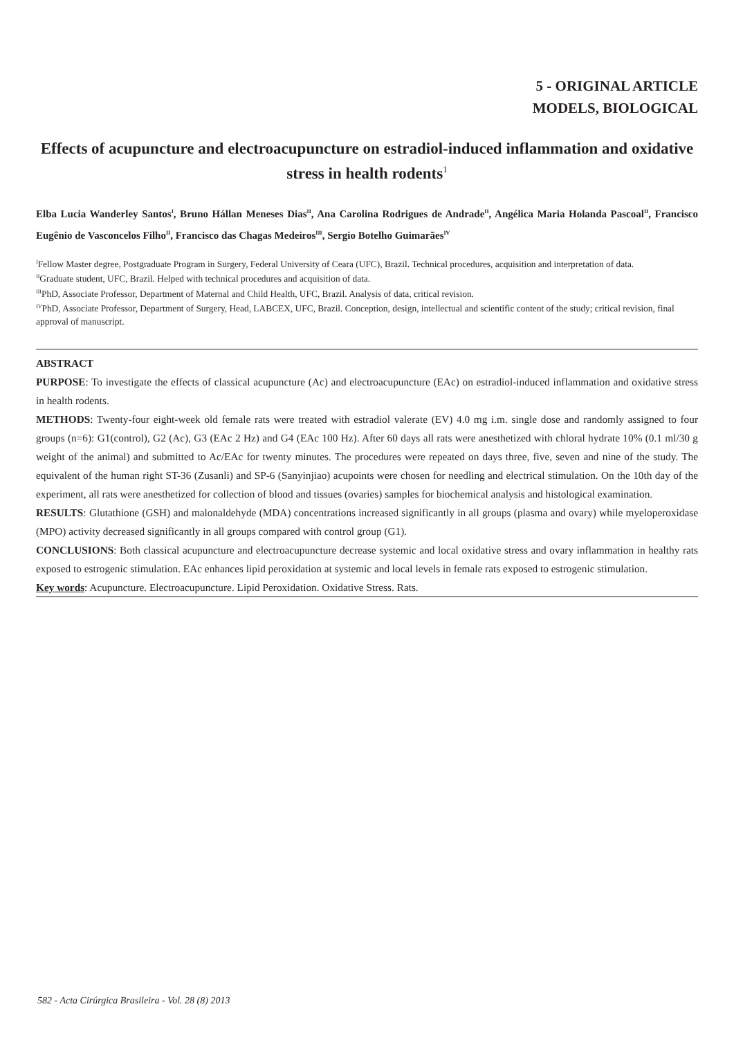5 - ORIGINAL ARTICLE
MODELS, BIOLOGICAL
Effects of acupuncture and electroacupuncture on estradiol-induced inflammation and oxidative stress in health rodents<sup>1</sup>
Elba Lucia Wanderley Santos<sup>I</sup>, Bruno Hállan Meneses Dias<sup>II</sup>, Ana Carolina Rodrigues de Andrade<sup>II</sup>, Angélica Maria Holanda Pascoal<sup>II</sup>, Francisco Eugênio de Vasconcelos Filho<sup>II</sup>, Francisco das Chagas Medeiros<sup>III</sup>, Sergio Botelho Guimarães<sup>IV</sup>
<sup>I</sup>Fellow Master degree, Postgraduate Program in Surgery, Federal University of Ceara (UFC), Brazil. Technical procedures, acquisition and interpretation of data.
<sup>II</sup>Graduate student, UFC, Brazil. Helped with technical procedures and acquisition of data.
<sup>III</sup>PhD, Associate Professor, Department of Maternal and Child Health, UFC, Brazil. Analysis of data, critical revision.
<sup>IV</sup>PhD, Associate Professor, Department of Surgery, Head, LABCEX, UFC, Brazil. Conception, design, intellectual and scientific content of the study; critical revision, final approval of manuscript.
ABSTRACT
PURPOSE: To investigate the effects of classical acupuncture (Ac) and electroacupuncture (EAc) on estradiol-induced inflammation and oxidative stress in health rodents.
METHODS: Twenty-four eight-week old female rats were treated with estradiol valerate (EV) 4.0 mg i.m. single dose and randomly assigned to four groups (n=6): G1(control), G2 (Ac), G3 (EAc 2 Hz) and G4 (EAc 100 Hz). After 60 days all rats were anesthetized with chloral hydrate 10% (0.1 ml/30 g weight of the animal) and submitted to Ac/EAc for twenty minutes. The procedures were repeated on days three, five, seven and nine of the study. The equivalent of the human right ST-36 (Zusanli) and SP-6 (Sanyinjiao) acupoints were chosen for needling and electrical stimulation. On the 10th day of the experiment, all rats were anesthetized for collection of blood and tissues (ovaries) samples for biochemical analysis and histological examination.
RESULTS: Glutathione (GSH) and malonaldehyde (MDA) concentrations increased significantly in all groups (plasma and ovary) while myeloperoxidase (MPO) activity decreased significantly in all groups compared with control group (G1).
CONCLUSIONS: Both classical acupuncture and electroacupuncture decrease systemic and local oxidative stress and ovary inflammation in healthy rats exposed to estrogenic stimulation. EAc enhances lipid peroxidation at systemic and local levels in female rats exposed to estrogenic stimulation.
Key words: Acupuncture. Electroacupuncture. Lipid Peroxidation. Oxidative Stress. Rats.
582 - Acta Cirúrgica Brasileira - Vol. 28 (8) 2013